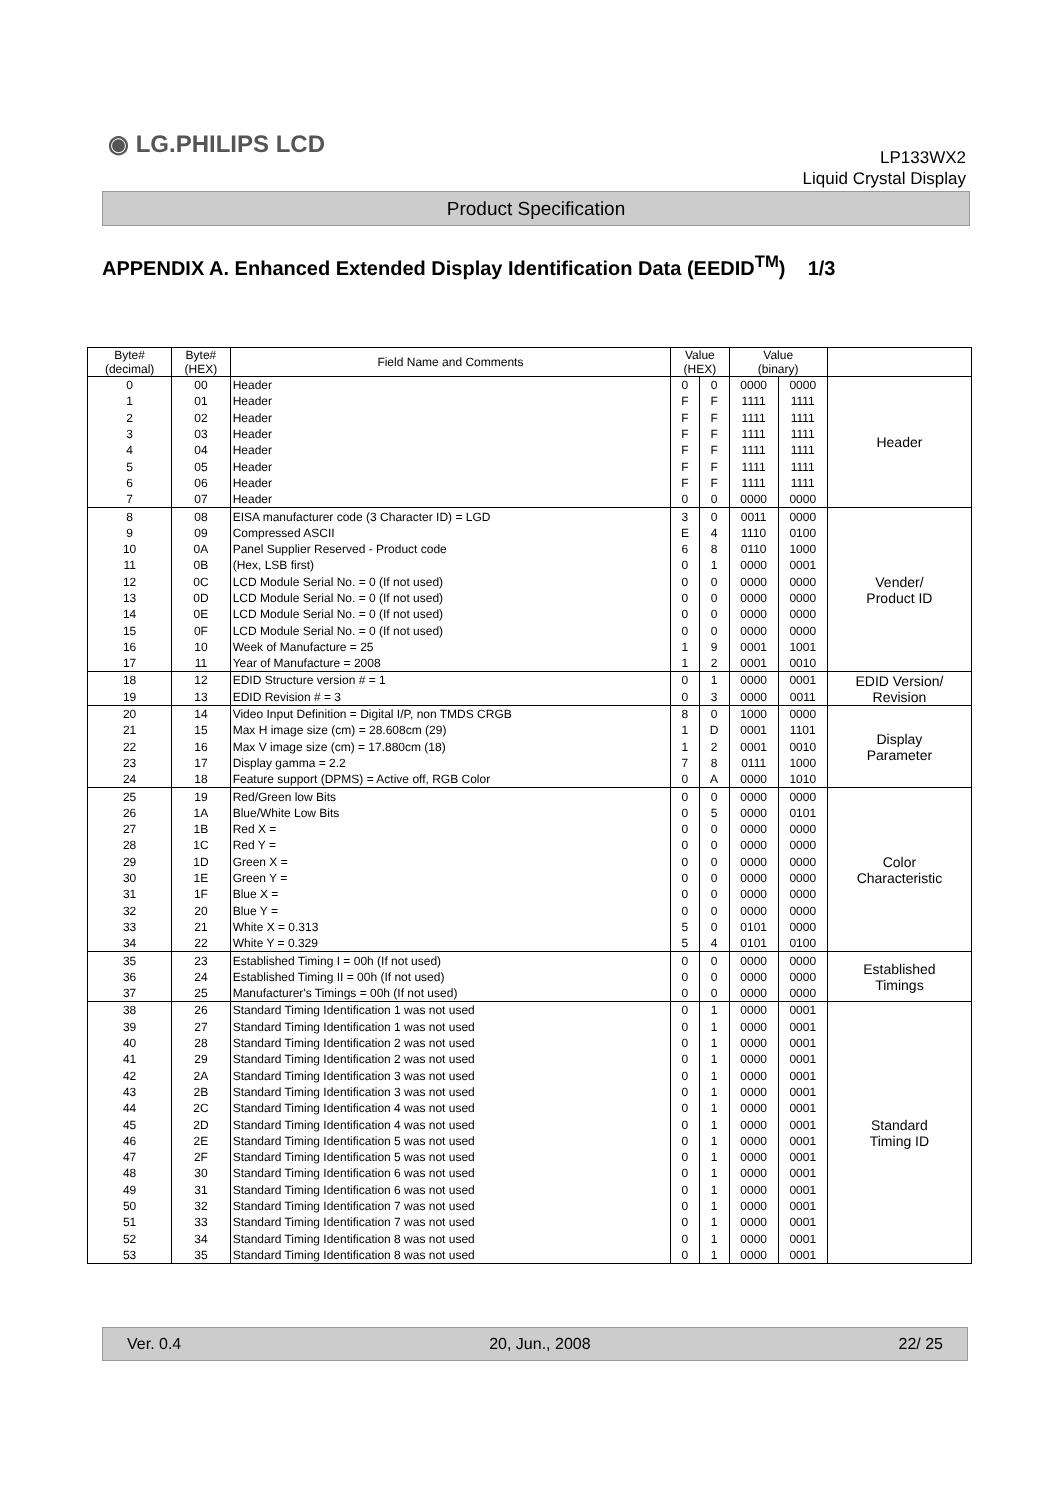◉ LG.PHILIPS LCD
LP133WX2
Liquid Crystal Display
Product Specification
APPENDIX A. Enhanced Extended Display Identification Data (EEDID<sup>TM</sup>) 1/3
| Byte# (decimal) | Byte# (HEX) | Field Name and Comments | Value (HEX) | | Value (binary) | | |
| --- | --- | --- | --- | --- | --- | --- | --- |
| 0 | 00 | Header | 0 | 0 | 0000 | 0000 | Header |
| 1 | 01 | Header | F | F | 1111 | 1111 | |
| 2 | 02 | Header | F | F | 1111 | 1111 | |
| 3 | 03 | Header | F | F | 1111 | 1111 | |
| 4 | 04 | Header | F | F | 1111 | 1111 | |
| 5 | 05 | Header | F | F | 1111 | 1111 | |
| 6 | 06 | Header | F | F | 1111 | 1111 | |
| 7 | 07 | Header | 0 | 0 | 0000 | 0000 | |
| 8 | 08 | EISA manufacturer code (3 Character ID) = LGD | 3 | 0 | 0011 | 0000 | Vender/ Product ID |
| 9 | 09 | Compressed ASCII | E | 4 | 1110 | 0100 | |
| 10 | 0A | Panel Supplier Reserved - Product code | 6 | 8 | 0110 | 1000 | |
| 11 | 0B | (Hex, LSB first) | 0 | 1 | 0000 | 0001 | |
| 12 | 0C | LCD Module Serial No. = 0 (If not used) | 0 | 0 | 0000 | 0000 | |
| 13 | 0D | LCD Module Serial No. = 0 (If not used) | 0 | 0 | 0000 | 0000 | |
| 14 | 0E | LCD Module Serial No. = 0 (If not used) | 0 | 0 | 0000 | 0000 | |
| 15 | 0F | LCD Module Serial No. = 0 (If not used) | 0 | 0 | 0000 | 0000 | |
| 16 | 10 | Week of Manufacture = 25 | 1 | 9 | 0001 | 1001 | |
| 17 | 11 | Year of Manufacture = 2008 | 1 | 2 | 0001 | 0010 | |
| 18 | 12 | EDID Structure version # = 1 | 0 | 1 | 0000 | 0001 | EDID Version/ Revision |
| 19 | 13 | EDID Revision # = 3 | 0 | 3 | 0000 | 0011 | |
| 20 | 14 | Video Input Definition = Digital I/P, non TMDS CRGB | 8 | 0 | 1000 | 0000 | Display Parameter |
| 21 | 15 | Max H image size (cm) = 28.608cm (29) | 1 | D | 0001 | 1101 | |
| 22 | 16 | Max V image size (cm) = 17.880cm (18) | 1 | 2 | 0001 | 0010 | |
| 23 | 17 | Display gamma = 2.2 | 7 | 8 | 0111 | 1000 | |
| 24 | 18 | Feature support (DPMS) = Active off, RGB Color | 0 | A | 0000 | 1010 | |
| 25 | 19 | Red/Green low Bits | 0 | 0 | 0000 | 0000 | Color Characteristic |
| 26 | 1A | Blue/White Low Bits | 0 | 5 | 0000 | 0101 | |
| 27 | 1B | Red X = | 0 | 0 | 0000 | 0000 | |
| 28 | 1C | Red Y = | 0 | 0 | 0000 | 0000 | |
| 29 | 1D | Green X = | 0 | 0 | 0000 | 0000 | |
| 30 | 1E | Green Y = | 0 | 0 | 0000 | 0000 | |
| 31 | 1F | Blue X = | 0 | 0 | 0000 | 0000 | |
| 32 | 20 | Blue Y = | 0 | 0 | 0000 | 0000 | |
| 33 | 21 | White X = 0.313 | 5 | 0 | 0101 | 0000 | |
| 34 | 22 | White Y = 0.329 | 5 | 4 | 0101 | 0100 | |
| 35 | 23 | Established Timing I = 00h (If not used) | 0 | 0 | 0000 | 0000 | Established Timings |
| 36 | 24 | Established Timing II = 00h (If not used) | 0 | 0 | 0000 | 0000 | |
| 37 | 25 | Manufacturer's Timings = 00h (If not used) | 0 | 0 | 0000 | 0000 | |
| 38 | 26 | Standard Timing Identification 1 was not used | 0 | 1 | 0000 | 0001 | Standard Timing ID |
| 39 | 27 | Standard Timing Identification 1 was not used | 0 | 1 | 0000 | 0001 | |
| 40 | 28 | Standard Timing Identification 2 was not used | 0 | 1 | 0000 | 0001 | |
| 41 | 29 | Standard Timing Identification 2 was not used | 0 | 1 | 0000 | 0001 | |
| 42 | 2A | Standard Timing Identification 3 was not used | 0 | 1 | 0000 | 0001 | |
| 43 | 2B | Standard Timing Identification 3 was not used | 0 | 1 | 0000 | 0001 | |
| 44 | 2C | Standard Timing Identification 4 was not used | 0 | 1 | 0000 | 0001 | |
| 45 | 2D | Standard Timing Identification 4 was not used | 0 | 1 | 0000 | 0001 | |
| 46 | 2E | Standard Timing Identification 5 was not used | 0 | 1 | 0000 | 0001 | |
| 47 | 2F | Standard Timing Identification 5 was not used | 0 | 1 | 0000 | 0001 | |
| 48 | 30 | Standard Timing Identification 6 was not used | 0 | 1 | 0000 | 0001 | |
| 49 | 31 | Standard Timing Identification 6 was not used | 0 | 1 | 0000 | 0001 | |
| 50 | 32 | Standard Timing Identification 7 was not used | 0 | 1 | 0000 | 0001 | |
| 51 | 33 | Standard Timing Identification 7 was not used | 0 | 1 | 0000 | 0001 | |
| 52 | 34 | Standard Timing Identification 8 was not used | 0 | 1 | 0000 | 0001 | |
| 53 | 35 | Standard Timing Identification 8 was not used | 0 | 1 | 0000 | 0001 | |
Ver. 0.4 20, Jun., 2008 22/ 25